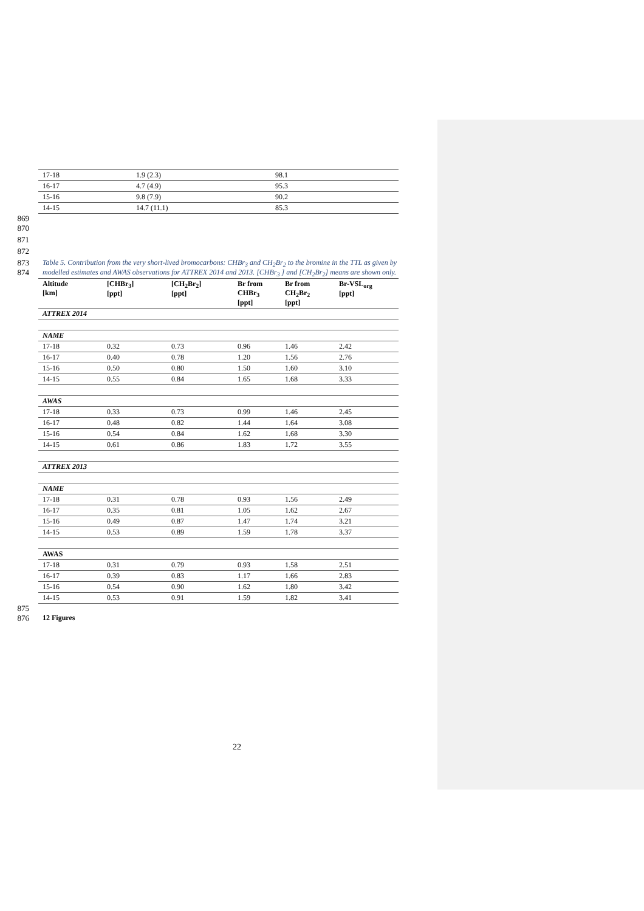| 17-18 | 1.9 (2.3) | 98.1 |
| 16-17 | 4.7 (4.9) | 95.3 |
| 15-16 | 9.8 (7.9) | 90.2 |
| 14-15 | 14.7 (11.1) | 85.3 |
869
870
871
872
873 Table 5. Contribution from the very short-lived bromocarbons: CHBr<sub>3</sub> and CH<sub>2</sub>Br<sub>2</sub> to the bromine in the TTL as given by
874 modelled estimates and AWAS observations for ATTREX 2014 and 2013. [CHBr<sub>3</sub> ] and [CH<sub>2</sub>Br<sub>2</sub>] means are shown only.
| Altitude [km] | [CHBr<sub>3</sub>] [ppt] | [CH<sub>2</sub>Br<sub>2</sub>] [ppt] | Br from CHBr<sub>3</sub> [ppt] | Br from CH<sub>2</sub>Br<sub>2</sub> [ppt] | Br-VSL<sub>org</sub> [ppt] |
| --- | --- | --- | --- | --- | --- |
| ATTREX 2014 | | | | | |
| NAME | | | | | |
| 17-18 | 0.32 | 0.73 | 0.96 | 1.46 | 2.42 |
| 16-17 | 0.40 | 0.78 | 1.20 | 1.56 | 2.76 |
| 15-16 | 0.50 | 0.80 | 1.50 | 1.60 | 3.10 |
| 14-15 | 0.55 | 0.84 | 1.65 | 1.68 | 3.33 |
| AWAS | | | | | |
| 17-18 | 0.33 | 0.73 | 0.99 | 1.46 | 2.45 |
| 16-17 | 0.48 | 0.82 | 1.44 | 1.64 | 3.08 |
| 15-16 | 0.54 | 0.84 | 1.62 | 1.68 | 3.30 |
| 14-15 | 0.61 | 0.86 | 1.83 | 1.72 | 3.55 |
| ATTREX 2013 | | | | | |
| NAME | | | | | |
| 17-18 | 0.31 | 0.78 | 0.93 | 1.56 | 2.49 |
| 16-17 | 0.35 | 0.81 | 1.05 | 1.62 | 2.67 |
| 15-16 | 0.49 | 0.87 | 1.47 | 1.74 | 3.21 |
| 14-15 | 0.53 | 0.89 | 1.59 | 1.78 | 3.37 |
| AWAS | | | | | |
| 17-18 | 0.31 | 0.79 | 0.93 | 1.58 | 2.51 |
| 16-17 | 0.39 | 0.83 | 1.17 | 1.66 | 2.83 |
| 15-16 | 0.54 | 0.90 | 1.62 | 1.80 | 3.42 |
| 14-15 | 0.53 | 0.91 | 1.59 | 1.82 | 3.41 |
875
876 12 Figures
22